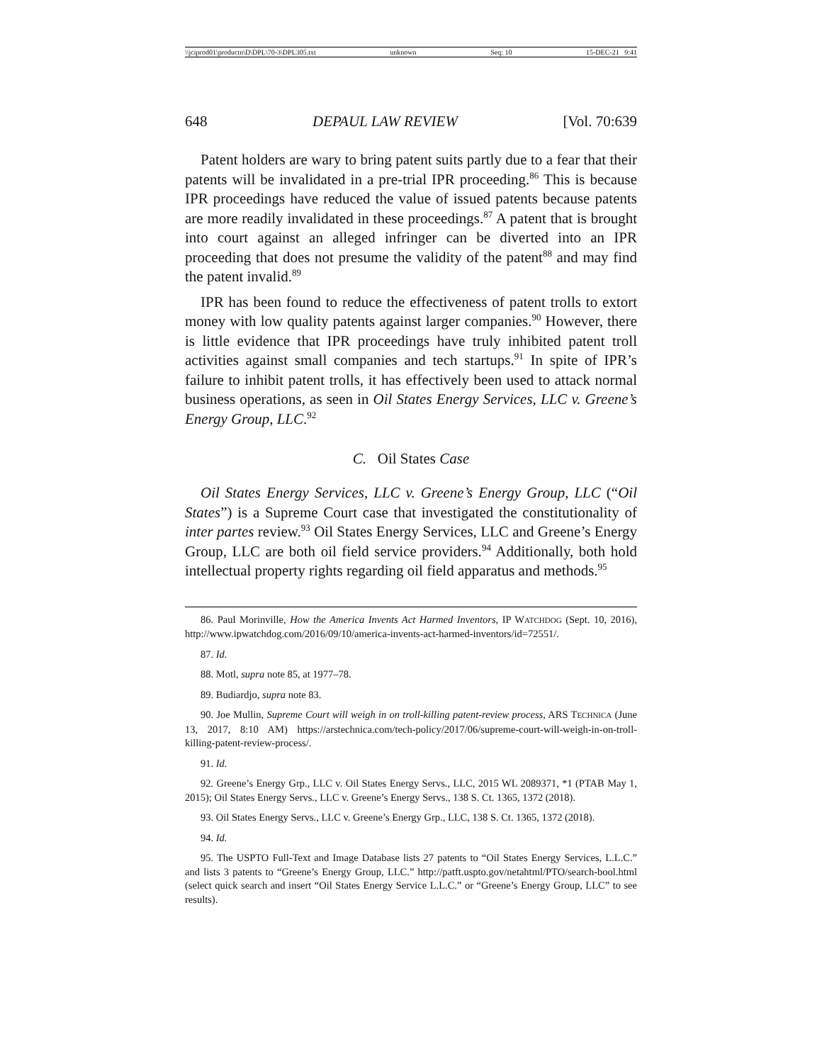\\jciprod01\productn\D\DPL\70-3\DPL305.txt unknown Seq: 10 15-DEC-21 9:41
648 DEPAUL LAW REVIEW [Vol. 70:639
Patent holders are wary to bring patent suits partly due to a fear that their patents will be invalidated in a pre-trial IPR proceeding.<sup>86</sup> This is because IPR proceedings have reduced the value of issued patents because patents are more readily invalidated in these proceedings.<sup>87</sup> A patent that is brought into court against an alleged infringer can be diverted into an IPR proceeding that does not presume the validity of the patent<sup>88</sup> and may find the patent invalid.<sup>89</sup>
IPR has been found to reduce the effectiveness of patent trolls to extort money with low quality patents against larger companies.<sup>90</sup> However, there is little evidence that IPR proceedings have truly inhibited patent troll activities against small companies and tech startups.<sup>91</sup> In spite of IPR’s failure to inhibit patent trolls, it has effectively been used to attack normal business operations, as seen in Oil States Energy Services, LLC v. Greene’s Energy Group, LLC.<sup>92</sup>
C. Oil States Case
Oil States Energy Services, LLC v. Greene’s Energy Group, LLC (“Oil States”) is a Supreme Court case that investigated the constitutionality of inter partes review.<sup>93</sup> Oil States Energy Services, LLC and Greene’s Energy Group, LLC are both oil field service providers.<sup>94</sup> Additionally, both hold intellectual property rights regarding oil field apparatus and methods.<sup>95</sup>
86. Paul Morinville, How the America Invents Act Harmed Inventors, IP WATCHDOG (Sept. 10, 2016), http://www.ipwatchdog.com/2016/09/10/america-invents-act-harmed-inventors/id=72551/.
87. Id.
88. Motl, supra note 85, at 1977–78.
89. Budiardjo, supra note 83.
90. Joe Mullin, Supreme Court will weigh in on troll-killing patent-review process, ARS TECHNICA (June 13, 2017, 8:10 AM) https://arstechnica.com/tech-policy/2017/06/supreme-court-will-weigh-in-on-troll-killing-patent-review-process/.
91. Id.
92. Greene’s Energy Grp., LLC v. Oil States Energy Servs., LLC, 2015 WL 2089371, *1 (PTAB May 1, 2015); Oil States Energy Servs., LLC v. Greene’s Energy Servs., 138 S. Ct. 1365, 1372 (2018).
93. Oil States Energy Servs., LLC v. Greene’s Energy Grp., LLC, 138 S. Ct. 1365, 1372 (2018).
94. Id.
95. The USPTO Full-Text and Image Database lists 27 patents to “Oil States Energy Services, L.L.C.” and lists 3 patents to “Greene’s Energy Group, LLC.” http://patft.uspto.gov/netahtml/PTO/search-bool.html (select quick search and insert “Oil States Energy Service L.L.C.” or “Greene’s Energy Group, LLC” to see results).